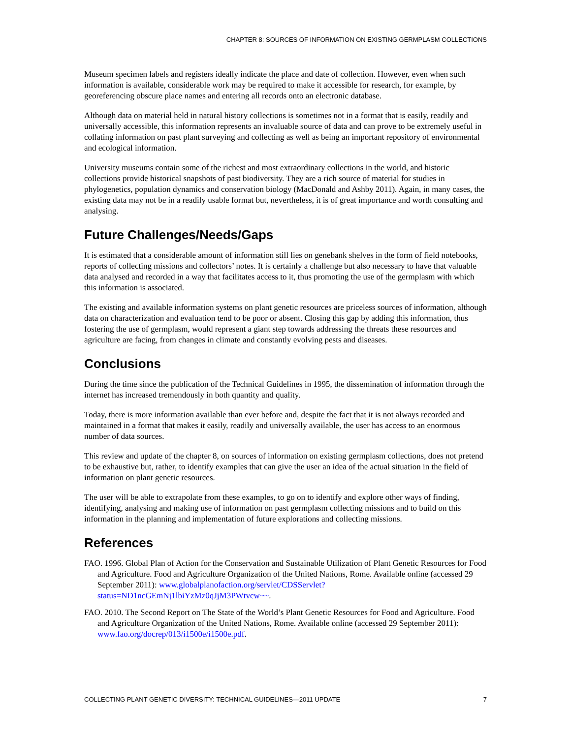CHAPTER 8: SOURCES OF INFORMATION ON EXISTING GERMPLASM COLLECTIONS
Museum specimen labels and registers ideally indicate the place and date of collection. However, even when such information is available, considerable work may be required to make it accessible for research, for example, by georeferencing obscure place names and entering all records onto an electronic database.
Although data on material held in natural history collections is sometimes not in a format that is easily, readily and universally accessible, this information represents an invaluable source of data and can prove to be extremely useful in collating information on past plant surveying and collecting as well as being an important repository of environmental and ecological information.
University museums contain some of the richest and most extraordinary collections in the world, and historic collections provide historical snapshots of past biodiversity. They are a rich source of material for studies in phylogenetics, population dynamics and conservation biology (MacDonald and Ashby 2011). Again, in many cases, the existing data may not be in a readily usable format but, nevertheless, it is of great importance and worth consulting and analysing.
Future Challenges/Needs/Gaps
It is estimated that a considerable amount of information still lies on genebank shelves in the form of field notebooks, reports of collecting missions and collectors’ notes. It is certainly a challenge but also necessary to have that valuable data analysed and recorded in a way that facilitates access to it, thus promoting the use of the germplasm with which this information is associated.
The existing and available information systems on plant genetic resources are priceless sources of information, although data on characterization and evaluation tend to be poor or absent. Closing this gap by adding this information, thus fostering the use of germplasm, would represent a giant step towards addressing the threats these resources and agriculture are facing, from changes in climate and constantly evolving pests and diseases.
Conclusions
During the time since the publication of the Technical Guidelines in 1995, the dissemination of information through the internet has increased tremendously in both quantity and quality.
Today, there is more information available than ever before and, despite the fact that it is not always recorded and maintained in a format that makes it easily, readily and universally available, the user has access to an enormous number of data sources.
This review and update of the chapter 8, on sources of information on existing germplasm collections, does not pretend to be exhaustive but, rather, to identify examples that can give the user an idea of the actual situation in the field of information on plant genetic resources.
The user will be able to extrapolate from these examples, to go on to identify and explore other ways of finding, identifying, analysing and making use of information on past germplasm collecting missions and to build on this information in the planning and implementation of future explorations and collecting missions.
References
FAO. 1996. Global Plan of Action for the Conservation and Sustainable Utilization of Plant Genetic Resources for Food and Agriculture. Food and Agriculture Organization of the United Nations, Rome. Available online (accessed 29 September 2011): www.globalplanofaction.org/servlet/CDSServlet?status=ND1ncGEmNj1lbiYzMz0qJjM3PWtvcw~~.
FAO. 2010. The Second Report on The State of the World’s Plant Genetic Resources for Food and Agriculture. Food and Agriculture Organization of the United Nations, Rome. Available online (accessed 29 September 2011): www.fao.org/docrep/013/i1500e/i1500e.pdf.
COLLECTING PLANT GENETIC DIVERSITY: TECHNICAL GUIDELINES—2011 UPDATE 7